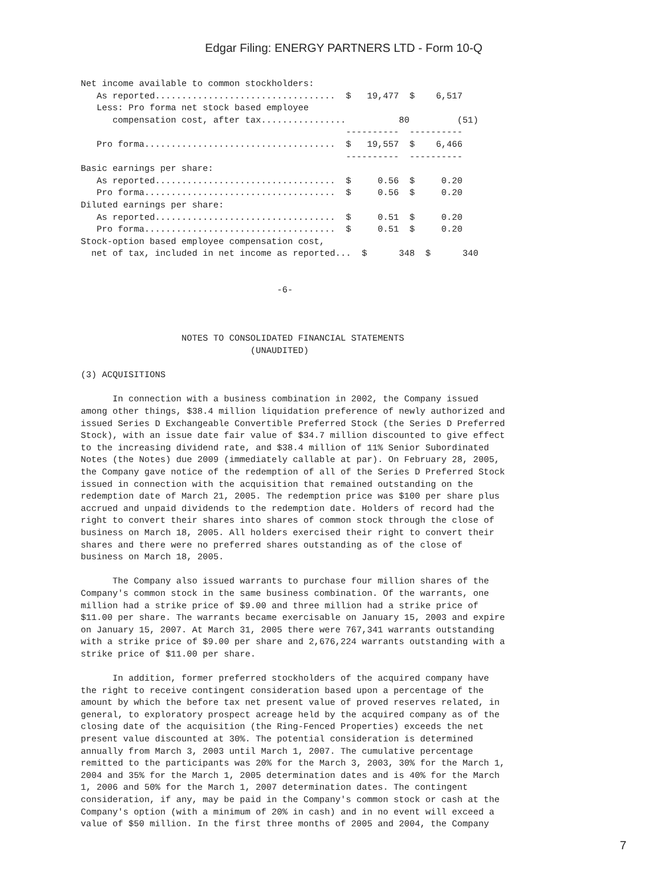Edgar Filing: ENERGY PARTNERS LTD - Form 10-Q
Net income available to common stockholders:
   As reported..................................  $   19,477  $    6,517
   Less: Pro forma net stock based employee
      compensation cost, after tax................          80         (51)
                                                  ----------  ----------
   Pro forma....................................  $   19,557  $    6,466
                                                  ----------  ----------
Basic earnings per share:
   As reported..................................  $     0.56  $     0.20
   Pro forma....................................  $     0.56  $     0.20
Diluted earnings per share:
   As reported..................................  $     0.51  $     0.20
   Pro forma....................................  $     0.51  $     0.20
Stock-option based employee compensation cost,
  net of tax, included in net income as reported...  $      348  $      340


                                     -6-



                   NOTES TO CONSOLIDATED FINANCIAL STATEMENTS
                                (UNAUDITED)

(3) ACQUISITIONS

      In connection with a business combination in 2002, the Company issued
among other things, $38.4 million liquidation preference of newly authorized and
issued Series D Exchangeable Convertible Preferred Stock (the Series D Preferred
Stock), with an issue date fair value of $34.7 million discounted to give effect
to the increasing dividend rate, and $38.4 million of 11% Senior Subordinated
Notes (the Notes) due 2009 (immediately callable at par). On February 28, 2005,
the Company gave notice of the redemption of all of the Series D Preferred Stock
issued in connection with the acquisition that remained outstanding on the
redemption date of March 21, 2005. The redemption price was $100 per share plus
accrued and unpaid dividends to the redemption date. Holders of record had the
right to convert their shares into shares of common stock through the close of
business on March 18, 2005. All holders exercised their right to convert their
shares and there were no preferred shares outstanding as of the close of
business on March 18, 2005.

      The Company also issued warrants to purchase four million shares of the
Company's common stock in the same business combination. Of the warrants, one
million had a strike price of $9.00 and three million had a strike price of
$11.00 per share. The warrants became exercisable on January 15, 2003 and expire
on January 15, 2007. At March 31, 2005 there were 767,341 warrants outstanding
with a strike price of $9.00 per share and 2,676,224 warrants outstanding with a
strike price of $11.00 per share.

      In addition, former preferred stockholders of the acquired company have
the right to receive contingent consideration based upon a percentage of the
amount by which the before tax net present value of proved reserves related, in
general, to exploratory prospect acreage held by the acquired company as of the
closing date of the acquisition (the Ring-Fenced Properties) exceeds the net
present value discounted at 30%. The potential consideration is determined
annually from March 3, 2003 until March 1, 2007. The cumulative percentage
remitted to the participants was 20% for the March 3, 2003, 30% for the March 1,
2004 and 35% for the March 1, 2005 determination dates and is 40% for the March
1, 2006 and 50% for the March 1, 2007 determination dates. The contingent
consideration, if any, may be paid in the Company's common stock or cash at the
Company's option (with a minimum of 20% in cash) and in no event will exceed a
value of $50 million. In the first three months of 2005 and 2004, the Company
7